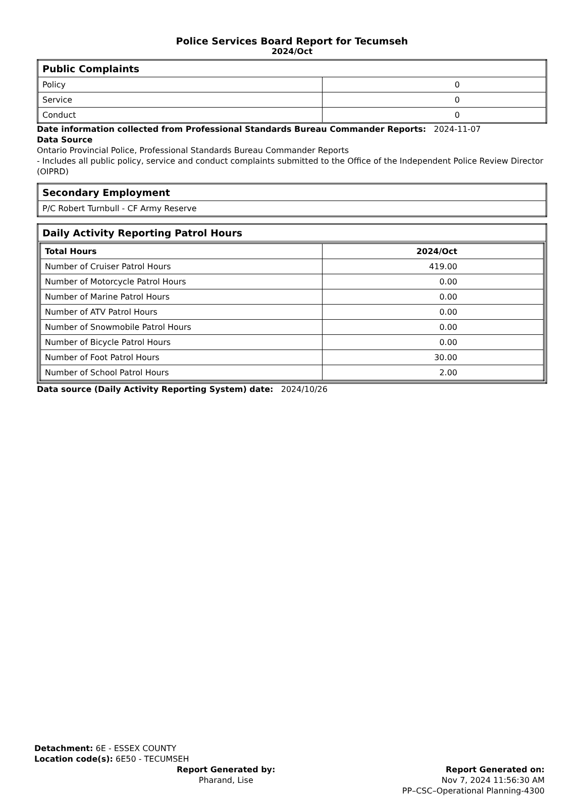Police Services Board Report for Tecumseh
2024/Oct
| Public Complaints | |
| Policy | 0 |
| Service | 0 |
| Conduct | 0 |
Date information collected from Professional Standards Bureau Commander Reports: 2024-11-07
Data Source
Ontario Provincial Police, Professional Standards Bureau Commander Reports
- Includes all public policy, service and conduct complaints submitted to the Office of the Independent Police Review Director (OIPRD)
| Secondary Employment |
| P/C Robert Turnbull - CF Army Reserve |
| Daily Activity Reporting Patrol Hours |
| / Total Hours / 2024/Oct / / --- / --- / / Number of Cruiser Patrol Hours / 419.00 / / Number of Motorcycle Patrol Hours / 0.00 / / Number of Marine Patrol Hours / 0.00 / / Number of ATV Patrol Hours / 0.00 / / Number of Snowmobile Patrol Hours / 0.00 / / Number of Bicycle Patrol Hours / 0.00 / / Number of Foot Patrol Hours / 30.00 / / Number of School Patrol Hours / 2.00 / |
Data source (Daily Activity Reporting System) date: 2024/10/26
Detachment: 6E - ESSEX COUNTY
Location code(s): 6E50 - TECUMSEH
Report Generated by:
Pharand, Lise
Report Generated on:
Nov 7, 2024 11:56:30 AM
PP–CSC–Operational Planning-4300